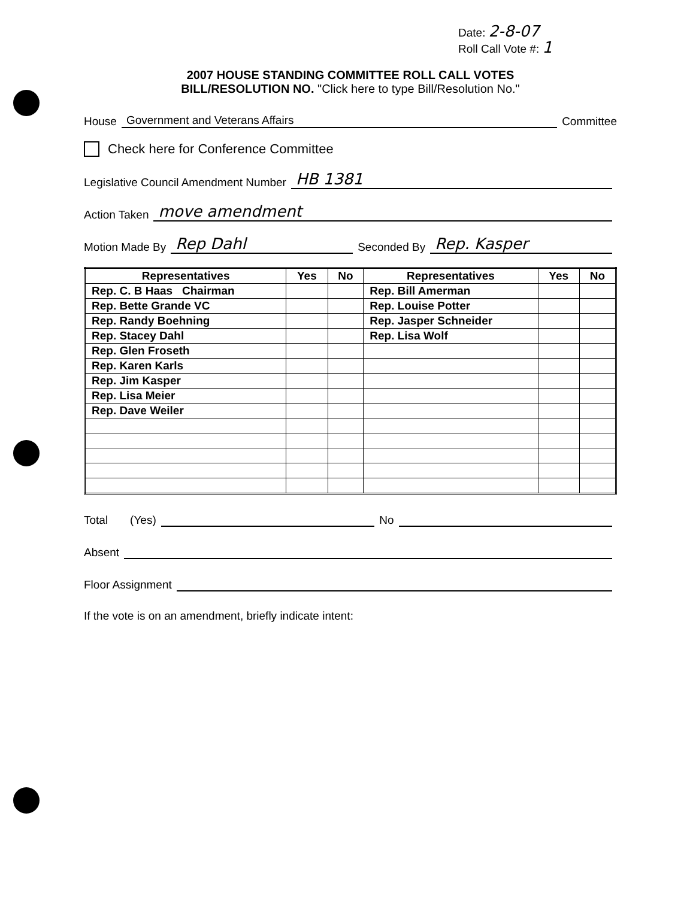Date: 2-8-07
Roll Call Vote #: 1
2007 HOUSE STANDING COMMITTEE ROLL CALL VOTES
BILL/RESOLUTION NO. "Click here to type Bill/Resolution No."
House Government and Veterans Affairs Committee
Check here for Conference Committee
Legislative Council Amendment Number HB 1381
Action Taken move amendment
Motion Made By Rep Dahl Seconded By Rep. Kasper
| Representatives | Yes | No | Representatives | Yes | No |
| --- | --- | --- | --- | --- | --- |
| Rep. C. B Haas Chairman | | | Rep. Bill Amerman | | |
| Rep. Bette Grande VC | | | Rep. Louise Potter | | |
| Rep. Randy Boehning | | | Rep. Jasper Schneider | | |
| Rep. Stacey Dahl | | | Rep. Lisa Wolf | | |
| Rep. Glen Froseth | | | | | |
| Rep. Karen Karls | | | | | |
| Rep. Jim Kasper | | | | | |
| Rep. Lisa Meier | | | | | |
| Rep. Dave Weiler | | | | | |
Total (Yes) No
Absent
Floor Assignment
If the vote is on an amendment, briefly indicate intent: